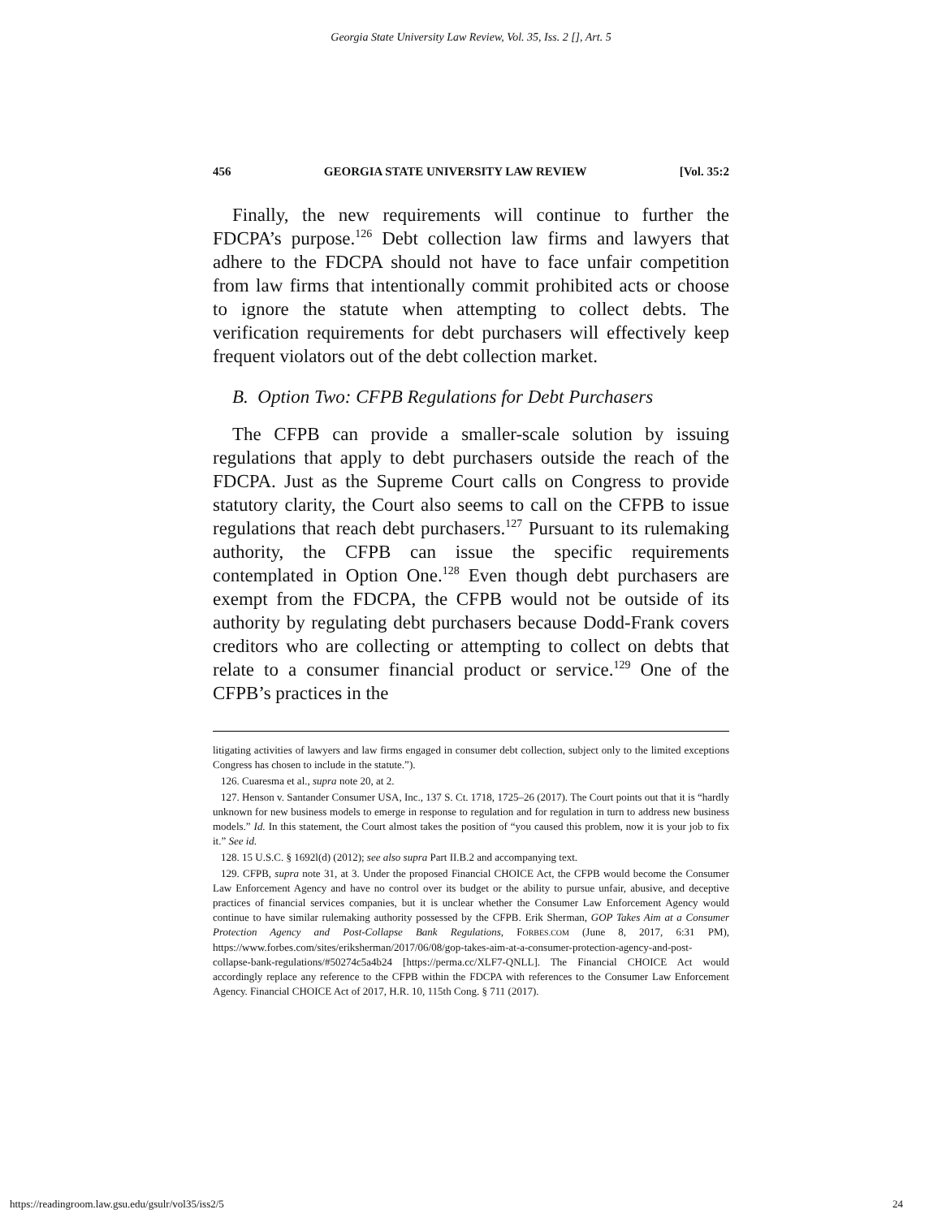Georgia State University Law Review, Vol. 35, Iss. 2 [], Art. 5
456 GEORGIA STATE UNIVERSITY LAW REVIEW [Vol. 35:2
Finally, the new requirements will continue to further the FDCPA’s purpose.<sup>126</sup> Debt collection law firms and lawyers that adhere to the FDCPA should not have to face unfair competition from law firms that intentionally commit prohibited acts or choose to ignore the statute when attempting to collect debts. The verification requirements for debt purchasers will effectively keep frequent violators out of the debt collection market.
B. Option Two: CFPB Regulations for Debt Purchasers
The CFPB can provide a smaller-scale solution by issuing regulations that apply to debt purchasers outside the reach of the FDCPA. Just as the Supreme Court calls on Congress to provide statutory clarity, the Court also seems to call on the CFPB to issue regulations that reach debt purchasers.<sup>127</sup> Pursuant to its rulemaking authority, the CFPB can issue the specific requirements contemplated in Option One.<sup>128</sup> Even though debt purchasers are exempt from the FDCPA, the CFPB would not be outside of its authority by regulating debt purchasers because Dodd-Frank covers creditors who are collecting or attempting to collect on debts that relate to a consumer financial product or service.<sup>129</sup> One of the CFPB’s practices in the
litigating activities of lawyers and law firms engaged in consumer debt collection, subject only to the limited exceptions Congress has chosen to include in the statute.”).
126. Cuaresma et al., supra note 20, at 2.
127. Henson v. Santander Consumer USA, Inc., 137 S. Ct. 1718, 1725–26 (2017). The Court points out that it is “hardly unknown for new business models to emerge in response to regulation and for regulation in turn to address new business models.” Id. In this statement, the Court almost takes the position of “you caused this problem, now it is your job to fix it.” See id.
128. 15 U.S.C. § 1692l(d) (2012); see also supra Part II.B.2 and accompanying text.
129. CFPB, supra note 31, at 3. Under the proposed Financial CHOICE Act, the CFPB would become the Consumer Law Enforcement Agency and have no control over its budget or the ability to pursue unfair, abusive, and deceptive practices of financial services companies, but it is unclear whether the Consumer Law Enforcement Agency would continue to have similar rulemaking authority possessed by the CFPB. Erik Sherman, GOP Takes Aim at a Consumer Protection Agency and Post-Collapse Bank Regulations, FORBES.COM (June 8, 2017, 6:31 PM), https://www.forbes.com/sites/eriksherman/2017/06/08/gop-takes-aim-at-a-consumer-protection-agency-and-post-collapse-bank-regulations/#50274c5a4b24 [https://perma.cc/XLF7-QNLL]. The Financial CHOICE Act would accordingly replace any reference to the CFPB within the FDCPA with references to the Consumer Law Enforcement Agency. Financial CHOICE Act of 2017, H.R. 10, 115th Cong. § 711 (2017).
https://readingroom.law.gsu.edu/gsulr/vol35/iss2/5 24